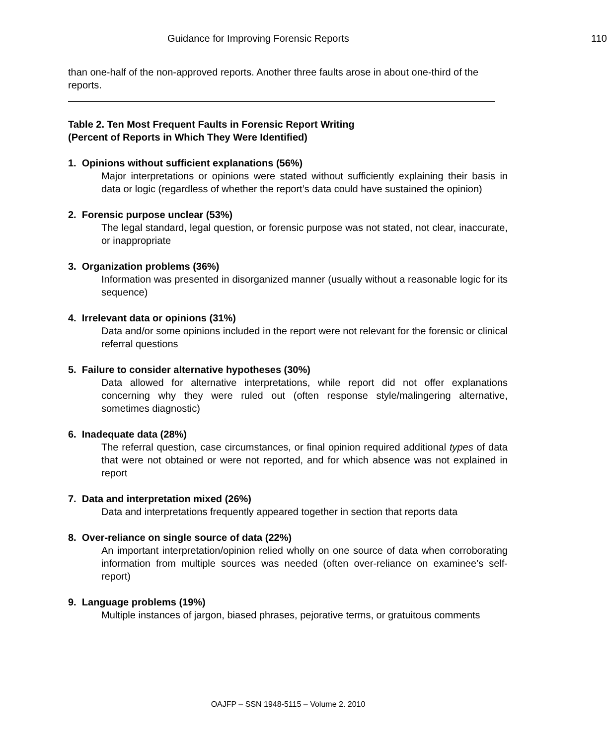Guidance for Improving Forensic Reports 110
than one-half of the non-approved reports. Another three faults arose in about one-third of the reports.
Table 2. Ten Most Frequent Faults in Forensic Report Writing
(Percent of Reports in Which They Were Identified)
1. Opinions without sufficient explanations (56%)
Major interpretations or opinions were stated without sufficiently explaining their basis in data or logic (regardless of whether the report’s data could have sustained the opinion)
2. Forensic purpose unclear (53%)
The legal standard, legal question, or forensic purpose was not stated, not clear, inaccurate, or inappropriate
3. Organization problems (36%)
Information was presented in disorganized manner (usually without a reasonable logic for its sequence)
4. Irrelevant data or opinions (31%)
Data and/or some opinions included in the report were not relevant for the forensic or clinical referral questions
5. Failure to consider alternative hypotheses (30%)
Data allowed for alternative interpretations, while report did not offer explanations concerning why they were ruled out (often response style/malingering alternative, sometimes diagnostic)
6. Inadequate data (28%)
The referral question, case circumstances, or final opinion required additional types of data that were not obtained or were not reported, and for which absence was not explained in report
7. Data and interpretation mixed (26%)
Data and interpretations frequently appeared together in section that reports data
8. Over-reliance on single source of data (22%)
An important interpretation/opinion relied wholly on one source of data when corroborating information from multiple sources was needed (often over-reliance on examinee’s self-report)
9. Language problems (19%)
Multiple instances of jargon, biased phrases, pejorative terms, or gratuitous comments
OAJFP – SSN 1948-5115 – Volume 2. 2010